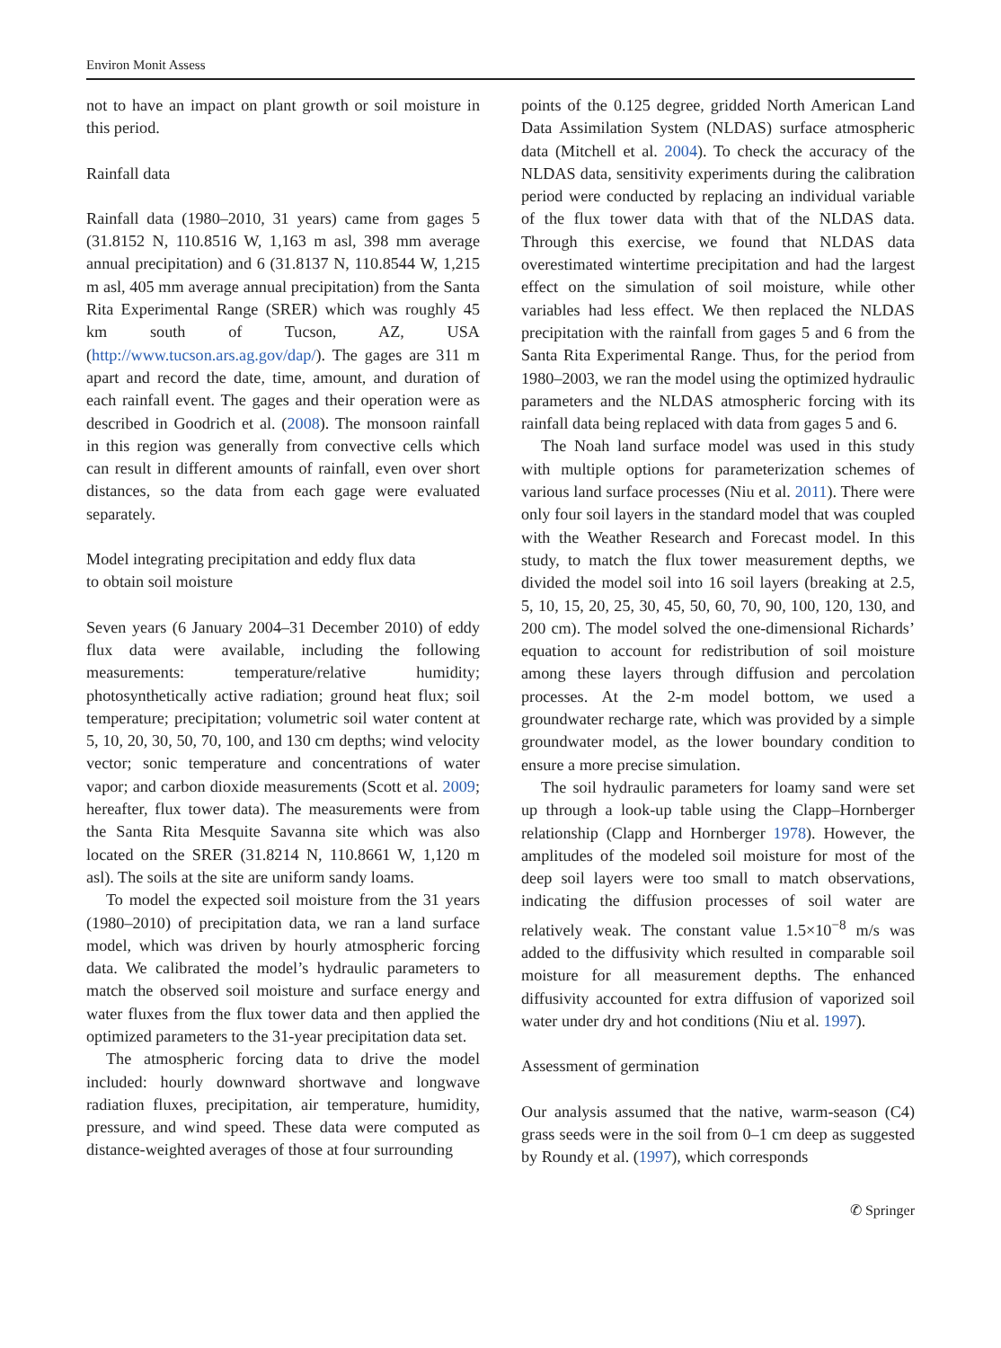Environ Monit Assess
not to have an impact on plant growth or soil moisture in this period.
Rainfall data
Rainfall data (1980–2010, 31 years) came from gages 5 (31.8152 N, 110.8516 W, 1,163 m asl, 398 mm average annual precipitation) and 6 (31.8137 N, 110.8544 W, 1,215 m asl, 405 mm average annual precipitation) from the Santa Rita Experimental Range (SRER) which was roughly 45 km south of Tucson, AZ, USA (http://www.tucson.ars.ag.gov/dap/). The gages are 311 m apart and record the date, time, amount, and duration of each rainfall event. The gages and their operation were as described in Goodrich et al. (2008). The monsoon rainfall in this region was generally from convective cells which can result in different amounts of rainfall, even over short distances, so the data from each gage were evaluated separately.
Model integrating precipitation and eddy flux data
to obtain soil moisture
Seven years (6 January 2004–31 December 2010) of eddy flux data were available, including the following measurements: temperature/relative humidity; photosynthetically active radiation; ground heat flux; soil temperature; precipitation; volumetric soil water content at 5, 10, 20, 30, 50, 70, 100, and 130 cm depths; wind velocity vector; sonic temperature and concentrations of water vapor; and carbon dioxide measurements (Scott et al. 2009; hereafter, flux tower data). The measurements were from the Santa Rita Mesquite Savanna site which was also located on the SRER (31.8214 N, 110.8661 W, 1,120 m asl). The soils at the site are uniform sandy loams.
To model the expected soil moisture from the 31 years (1980–2010) of precipitation data, we ran a land surface model, which was driven by hourly atmospheric forcing data. We calibrated the model’s hydraulic parameters to match the observed soil moisture and surface energy and water fluxes from the flux tower data and then applied the optimized parameters to the 31-year precipitation data set.
The atmospheric forcing data to drive the model included: hourly downward shortwave and longwave radiation fluxes, precipitation, air temperature, humidity, pressure, and wind speed. These data were computed as distance-weighted averages of those at four surrounding
points of the 0.125 degree, gridded North American Land Data Assimilation System (NLDAS) surface atmospheric data (Mitchell et al. 2004). To check the accuracy of the NLDAS data, sensitivity experiments during the calibration period were conducted by replacing an individual variable of the flux tower data with that of the NLDAS data. Through this exercise, we found that NLDAS data overestimated wintertime precipitation and had the largest effect on the simulation of soil moisture, while other variables had less effect. We then replaced the NLDAS precipitation with the rainfall from gages 5 and 6 from the Santa Rita Experimental Range. Thus, for the period from 1980–2003, we ran the model using the optimized hydraulic parameters and the NLDAS atmospheric forcing with its rainfall data being replaced with data from gages 5 and 6.
The Noah land surface model was used in this study with multiple options for parameterization schemes of various land surface processes (Niu et al. 2011). There were only four soil layers in the standard model that was coupled with the Weather Research and Forecast model. In this study, to match the flux tower measurement depths, we divided the model soil into 16 soil layers (breaking at 2.5, 5, 10, 15, 20, 25, 30, 45, 50, 60, 70, 90, 100, 120, 130, and 200 cm). The model solved the one-dimensional Richards’ equation to account for redistribution of soil moisture among these layers through diffusion and percolation processes. At the 2-m model bottom, we used a groundwater recharge rate, which was provided by a simple groundwater model, as the lower boundary condition to ensure a more precise simulation.
The soil hydraulic parameters for loamy sand were set up through a look-up table using the Clapp–Hornberger relationship (Clapp and Hornberger 1978). However, the amplitudes of the modeled soil moisture for most of the deep soil layers were too small to match observations, indicating the diffusion processes of soil water are relatively weak. The constant value 1.5×10<sup>−8</sup> m/s was added to the diffusivity which resulted in comparable soil moisture for all measurement depths. The enhanced diffusivity accounted for extra diffusion of vaporized soil water under dry and hot conditions (Niu et al. 1997).
Assessment of germination
Our analysis assumed that the native, warm-season (C4) grass seeds were in the soil from 0–1 cm deep as suggested by Roundy et al. (1997), which corresponds
✆ Springer